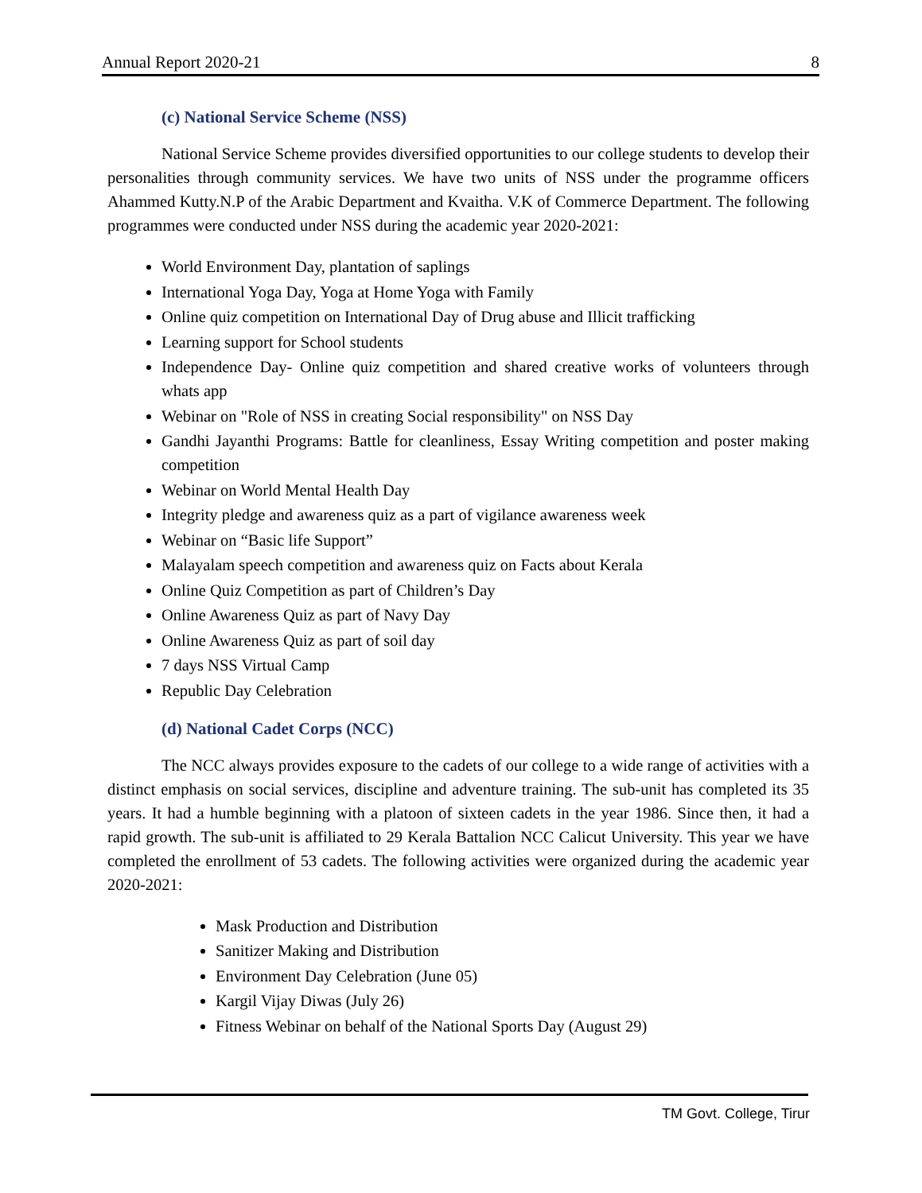Annual Report 2020-21 8
(c) National Service Scheme (NSS)
National Service Scheme provides diversified opportunities to our college students to develop their personalities through community services. We have two units of NSS under the programme officers Ahammed Kutty.N.P of the Arabic Department and Kvaitha. V.K of Commerce Department. The following programmes were conducted under NSS during the academic year 2020-2021:
World Environment Day, plantation of saplings
International Yoga Day, Yoga at Home Yoga with Family
Online quiz competition on International Day of Drug abuse and Illicit trafficking
Learning support for School students
Independence Day- Online quiz competition and shared creative works of volunteers through whats app
Webinar on "Role of NSS in creating Social responsibility" on NSS Day
Gandhi Jayanthi Programs: Battle for cleanliness, Essay Writing competition and poster making competition
Webinar on World Mental Health Day
Integrity pledge and awareness quiz as a part of vigilance awareness week
Webinar on “Basic life Support”
Malayalam speech competition and awareness quiz on Facts about Kerala
Online Quiz Competition as part of Children’s Day
Online Awareness Quiz as part of Navy Day
Online Awareness Quiz as part of soil day
7 days NSS Virtual Camp
Republic Day Celebration
(d) National Cadet Corps (NCC)
The NCC always provides exposure to the cadets of our college to a wide range of activities with a distinct emphasis on social services, discipline and adventure training. The sub-unit has completed its 35 years. It had a humble beginning with a platoon of sixteen cadets in the year 1986. Since then, it had a rapid growth. The sub-unit is affiliated to 29 Kerala Battalion NCC Calicut University. This year we have completed the enrollment of 53 cadets. The following activities were organized during the academic year 2020-2021:
Mask Production and Distribution
Sanitizer Making and Distribution
Environment Day Celebration (June 05)
Kargil Vijay Diwas (July 26)
Fitness Webinar on behalf of the National Sports Day (August 29)
TM Govt. College, Tirur